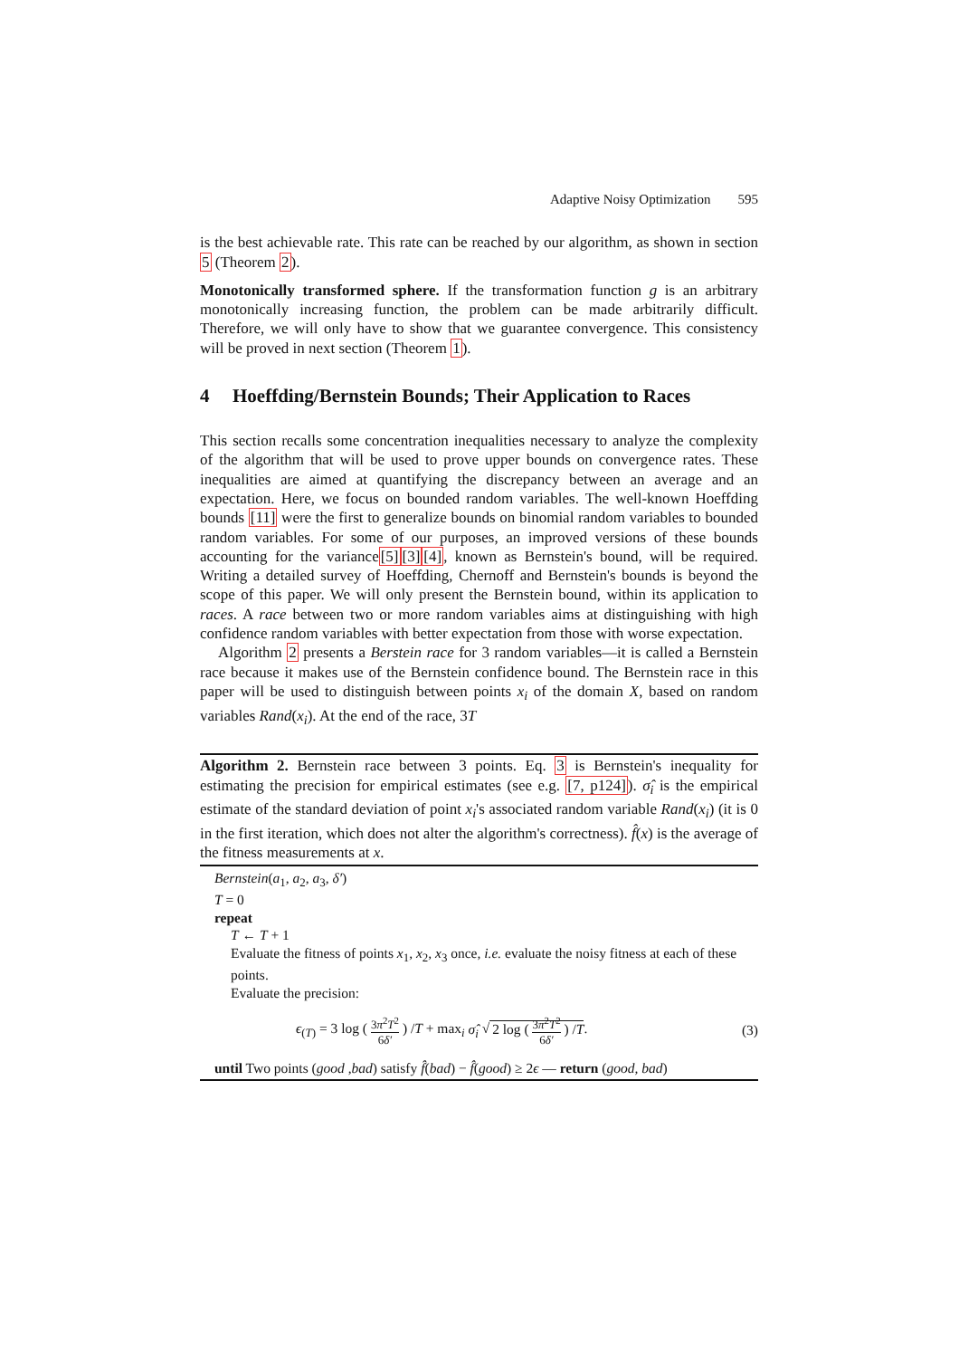Adaptive Noisy Optimization 595
is the best achievable rate. This rate can be reached by our algorithm, as shown in section 5 (Theorem 2).
Monotonically transformed sphere. If the transformation function g is an arbitrary monotonically increasing function, the problem can be made arbitrarily difficult. Therefore, we will only have to show that we guarantee convergence. This consistency will be proved in next section (Theorem 1).
4 Hoeffding/Bernstein Bounds; Their Application to Races
This section recalls some concentration inequalities necessary to analyze the complexity of the algorithm that will be used to prove upper bounds on convergence rates. These inequalities are aimed at quantifying the discrepancy between an average and an expectation. Here, we focus on bounded random variables. The well-known Hoeffding bounds [11] were the first to generalize bounds on binomial random variables to bounded random variables. For some of our purposes, an improved versions of these bounds accounting for the variance[5][3][4], known as Bernstein's bound, will be required. Writing a detailed survey of Hoeffding, Chernoff and Bernstein's bounds is beyond the scope of this paper. We will only present the Bernstein bound, within its application to races. A race between two or more random variables aims at distinguishing with high confidence random variables with better expectation from those with worse expectation.
Algorithm 2 presents a Berstein race for 3 random variables—it is called a Bernstein race because it makes use of the Bernstein confidence bound. The Bernstein race in this paper will be used to distinguish between points x<sub>i</sub> of the domain X, based on random variables Rand(x<sub>i</sub>). At the end of the race, 3T
Algorithm 2. Bernstein race between 3 points. Eq. 3 is Bernstein's inequality for estimating the precision for empirical estimates (see e.g. [7, p124]). σ̂<sub>i</sub> is the empirical estimate of the standard deviation of point x<sub>i</sub>'s associated random variable Rand(x<sub>i</sub>) (it is 0 in the first iteration, which does not alter the algorithm's correctness). f̂(x) is the average of the fitness measurements at x.
Bernstein(a<sub>1</sub>, a<sub>2</sub>, a<sub>3</sub>, δ′)
T = 0
repeat
T ← T + 1
Evaluate the fitness of points x<sub>1</sub>, x<sub>2</sub>, x<sub>3</sub> once, i.e. evaluate the noisy fitness at each of these points.
Evaluate the precision:
ϵ<sub>(T)</sub> = 3 log ( 3π<sup>2</sup>T<sup>2</sup> 6δ′ ) /T + max<sub>i</sub> σ̂<sub>i</sub> √ 2 log ( 3π<sup>2</sup>T<sup>2</sup> 6δ′ ) /T. (3)
until Two points (good ,bad) satisfy f̂(bad) − f̂(good) ≥ 2ϵ — return (good, bad)